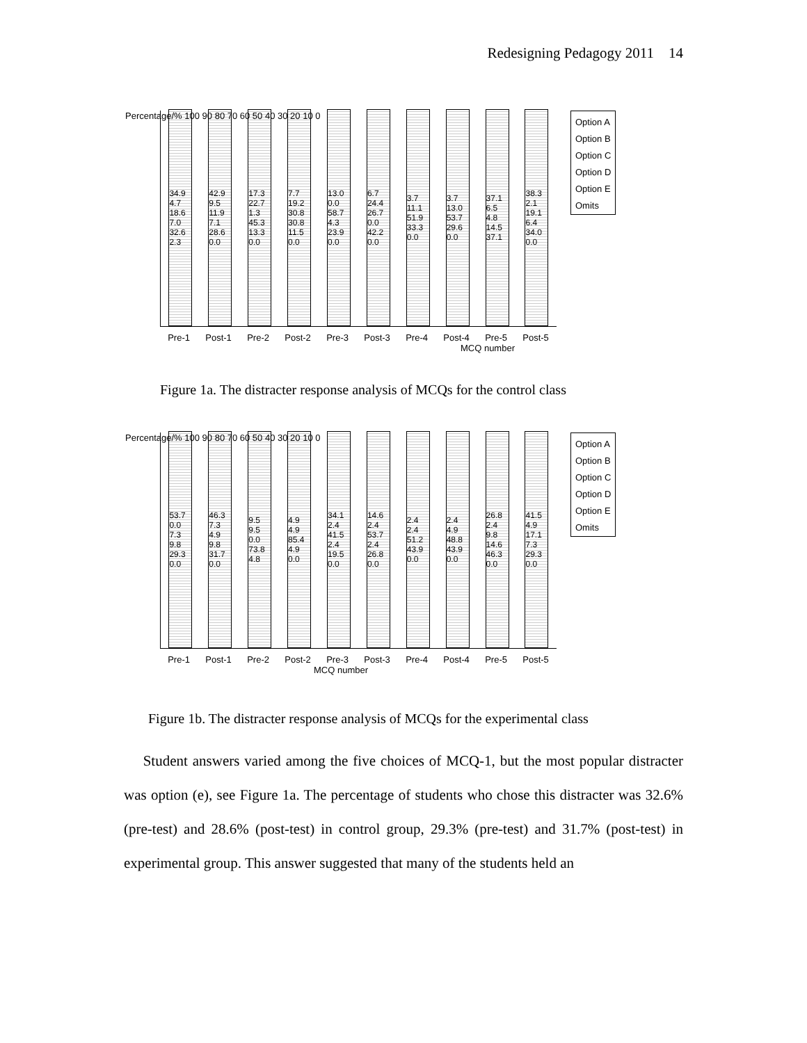Redesigning Pedagogy 2011 14
Percentage/% 100 90 80 70 60 50 40 30 20 10 0
34.9 4.7 18.6 7.0 32.6 2.3
42.9 9.5 11.9 7.1 28.6 0.0
17.3 22.7 1.3 45.3 13.3 0.0
7.7 19.2 30.8 30.8 11.5 0.0
13.0 0.0 58.7 4.3 23.9 0.0
6.7 24.4 26.7 0.0 42.2 0.0
3.7 11.1 51.9 33.3 0.0
3.7 13.0 53.7 29.6 0.0
37.1 6.5 4.8 14.5 37.1
38.3 2.1 19.1 6.4 34.0 0.0
Pre-1 Post-1 Pre-2 Post-2 Pre-3 Post-3 Pre-4 Post-4 Pre-5 Post-5
MCQ number
Option A
Option B
Option C
Option D
Option E
Omits
Figure 1a. The distracter response analysis of MCQs for the control class
Percentage/% 100 90 80 70 60 50 40 30 20 10 0
53.7 0.0 7.3 9.8 29.3 0.0
46.3 7.3 4.9 9.8 31.7 0.0
9.5 9.5 0.0 73.8 4.8
4.9 4.9 85.4 4.9 0.0
34.1 2.4 41.5 2.4 19.5 0.0
14.6 2.4 53.7 2.4 26.8 0.0
2.4 2.4 51.2 43.9 0.0
2.4 4.9 48.8 43.9 0.0
26.8 2.4 9.8 14.6 46.3 0.0
41.5 4.9 17.1 7.3 29.3 0.0
Pre-1 Post-1 Pre-2 Post-2 Pre-3 Post-3 Pre-4 Post-4 Pre-5 Post-5
MCQ number
Option A
Option B
Option C
Option D
Option E
Omits
Figure 1b. The distracter response analysis of MCQs for the experimental class
Student answers varied among the five choices of MCQ-1, but the most popular distracter was option (e), see Figure 1a. The percentage of students who chose this distracter was 32.6% (pre-test) and 28.6% (post-test) in control group, 29.3% (pre-test) and 31.7% (post-test) in experimental group. This answer suggested that many of the students held an